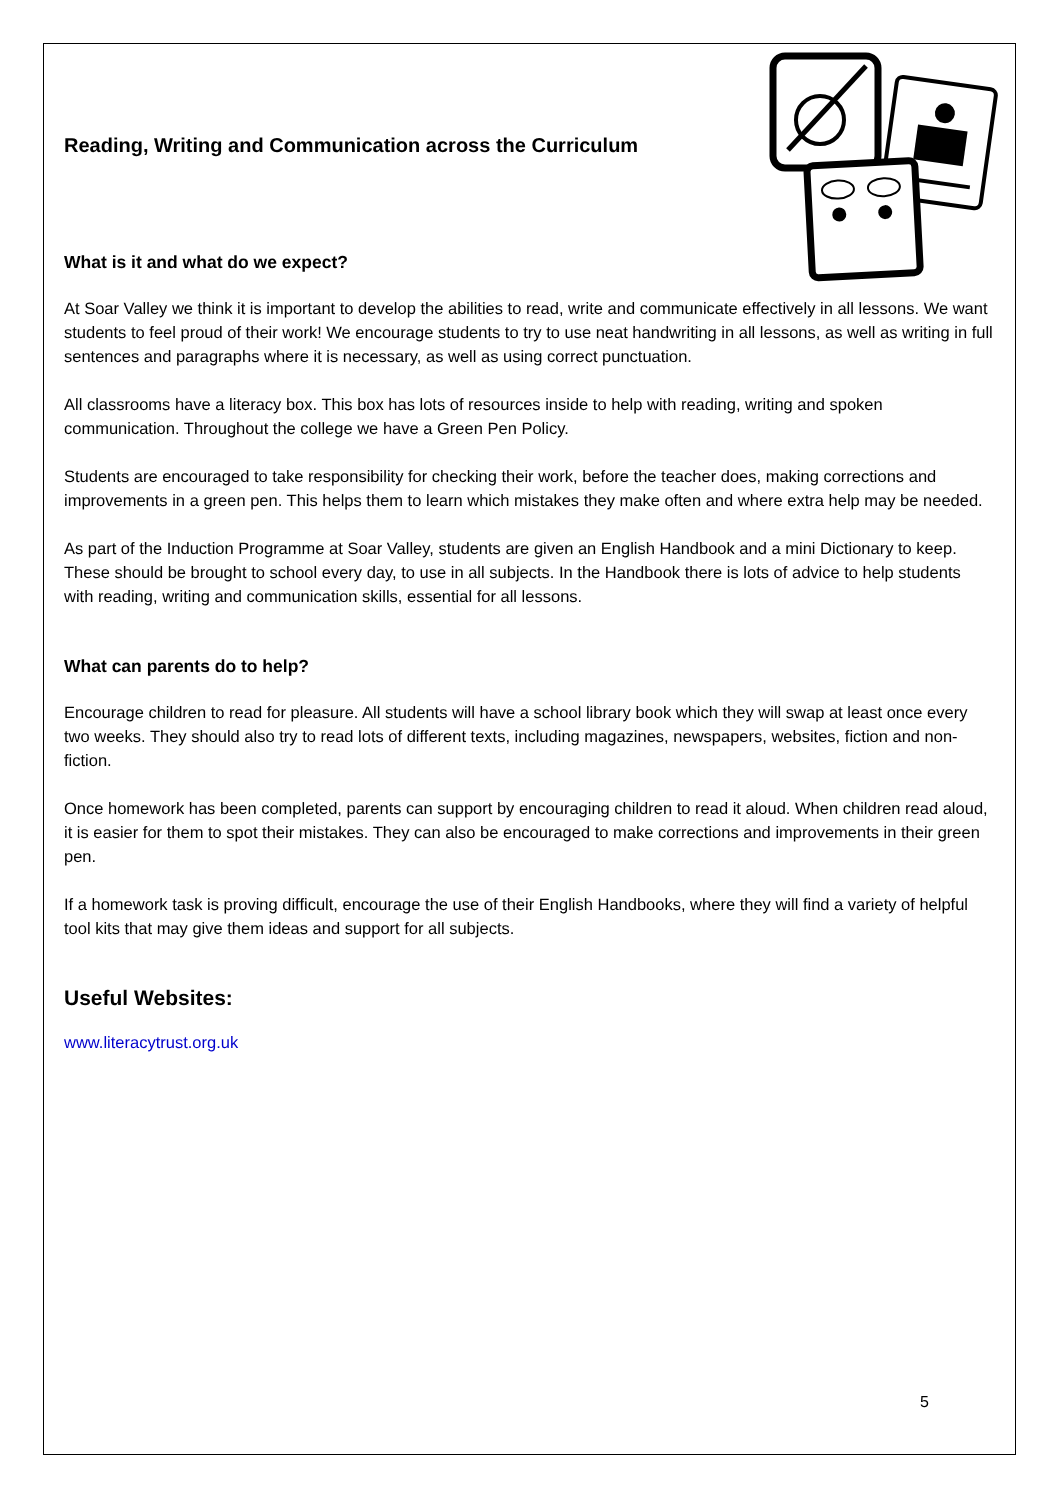Reading, Writing and Communication across the Curriculum
What is it and what do we expect?
At Soar Valley we think it is important to develop the abilities to read, write and communicate effectively in all lessons. We want students to feel proud of their work! We encourage students to try to use neat handwriting in all lessons, as well as writing in full sentences and paragraphs where it is necessary, as well as using correct punctuation.
All classrooms have a literacy box. This box has lots of resources inside to help with reading, writing and spoken communication. Throughout the college we have a Green Pen Policy.
Students are encouraged to take responsibility for checking their work, before the teacher does, making corrections and improvements in a green pen. This helps them to learn which mistakes they make often and where extra help may be needed.
As part of the Induction Programme at Soar Valley, students are given an English Handbook and a mini Dictionary to keep. These should be brought to school every day, to use in all subjects. In the Handbook there is lots of advice to help students with reading, writing and communication skills, essential for all lessons.
What can parents do to help?
Encourage children to read for pleasure. All students will have a school library book which they will swap at least once every two weeks. They should also try to read lots of different texts, including magazines, newspapers, websites, fiction and non-fiction.
Once homework has been completed, parents can support by encouraging children to read it aloud. When children read aloud, it is easier for them to spot their mistakes. They can also be encouraged to make corrections and improvements in their green pen.
If a homework task is proving difficult, encourage the use of their English Handbooks, where they will find a variety of helpful tool kits that may give them ideas and support for all subjects.
Useful Websites:
www.literacytrust.org.uk
5